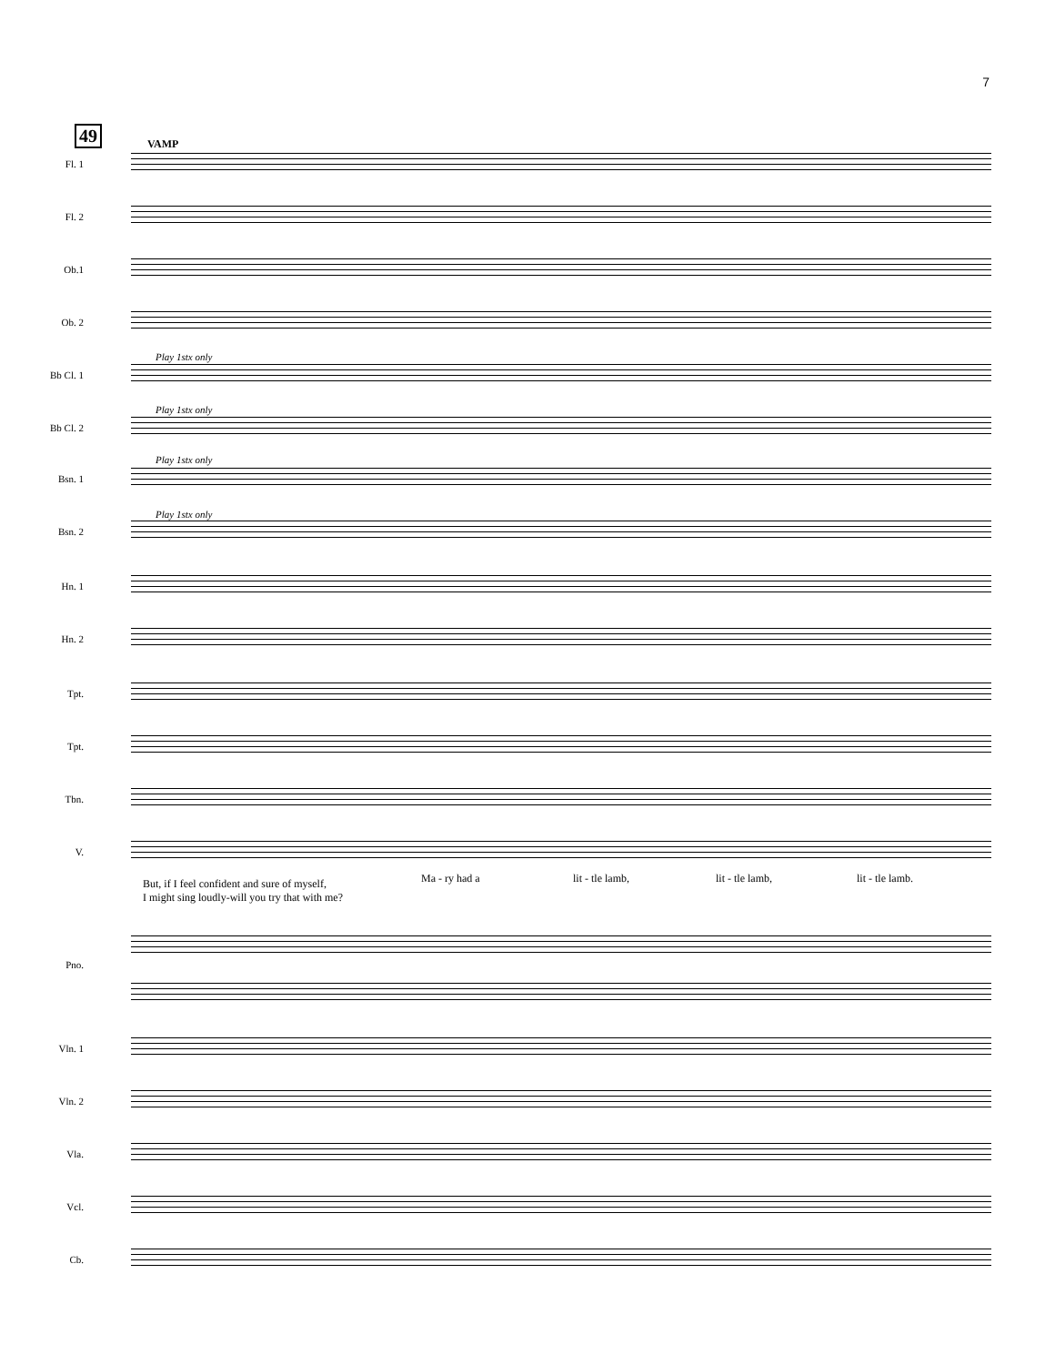7
49 VAMP
Fl. 1
Fl. 2
Ob.1
Ob. 2
Play 1stx only
Bb Cl. 1
Play 1stx only
Bb Cl. 2
Play 1stx only
Bsn. 1
Play 1stx only
Bsn. 2
Hn. 1
Hn. 2
Tpt.
Tpt.
Tbn.
V.
But, if I feel confident and sure of myself,
I might sing loudly-will you try that with me?
Ma - ry had a lit - tle lamb, lit - tle lamb, lit - tle lamb.
Pno.
Vln. 1
Vln. 2
Vla.
Vcl.
Cb.